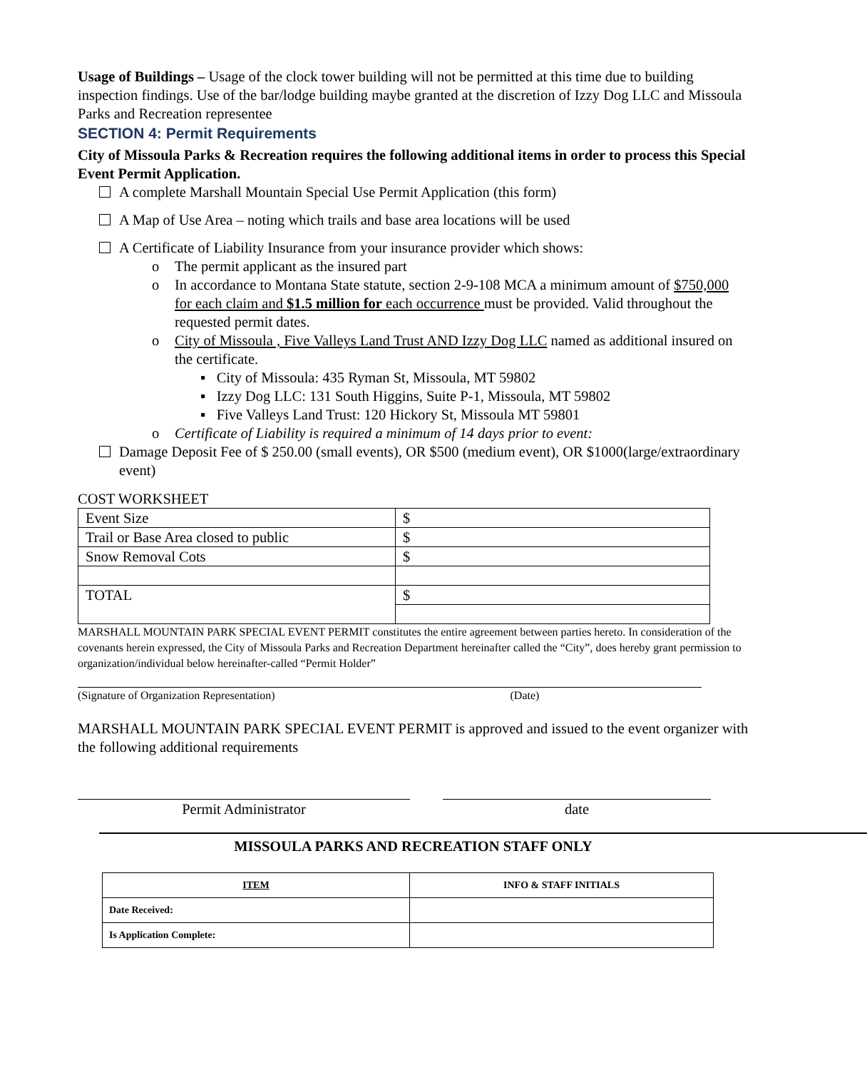Usage of Buildings – Usage of the clock tower building will not be permitted at this time due to building inspection findings. Use of the bar/lodge building maybe granted at the discretion of Izzy Dog LLC and Missoula Parks and Recreation representee
SECTION 4: Permit Requirements
City of Missoula Parks & Recreation requires the following additional items in order to process this Special Event Permit Application.
A complete Marshall Mountain Special Use Permit Application (this form)
A Map of Use Area – noting which trails and base area locations will be used
A Certificate of Liability Insurance from your insurance provider which shows:
o The permit applicant as the insured part
o In accordance to Montana State statute, section 2-9-108 MCA a minimum amount of $750,000 for each claim and $1.5 million for each occurrence must be provided. Valid throughout the requested permit dates.
o City of Missoula , Five Valleys Land Trust AND Izzy Dog LLC named as additional insured on the certificate.
▪ City of Missoula: 435 Ryman St, Missoula, MT 59802
▪ Izzy Dog LLC: 131 South Higgins, Suite P-1, Missoula, MT 59802
▪ Five Valleys Land Trust: 120 Hickory St, Missoula MT 59801
o Certificate of Liability is required a minimum of 14 days prior to event:
Damage Deposit Fee of $ 250.00 (small events), OR $500 (medium event), OR $1000(large/extraordinary event)
COST WORKSHEET
| Event Size | $ |
| Trail or Base Area closed to public | $ |
| Snow Removal Cots | $ |
| TOTAL | $ |
MARSHALL MOUNTAIN PARK SPECIAL EVENT PERMIT constitutes the entire agreement between parties hereto. In consideration of the covenants herein expressed, the City of Missoula Parks and Recreation Department hereinafter called the “City”, does hereby grant permission to organization/individual below hereinafter-called “Permit Holder”
(Signature of Organization Representation) (Date)
MARSHALL MOUNTAIN PARK SPECIAL EVENT PERMIT is approved and issued to the event organizer with the following additional requirements
Permit Administrator date
MISSOULA PARKS AND RECREATION STAFF ONLY
| ITEM | INFO & STAFF INITIALS |
| --- | --- |
| Date Received: | |
| Is Application Complete: | |